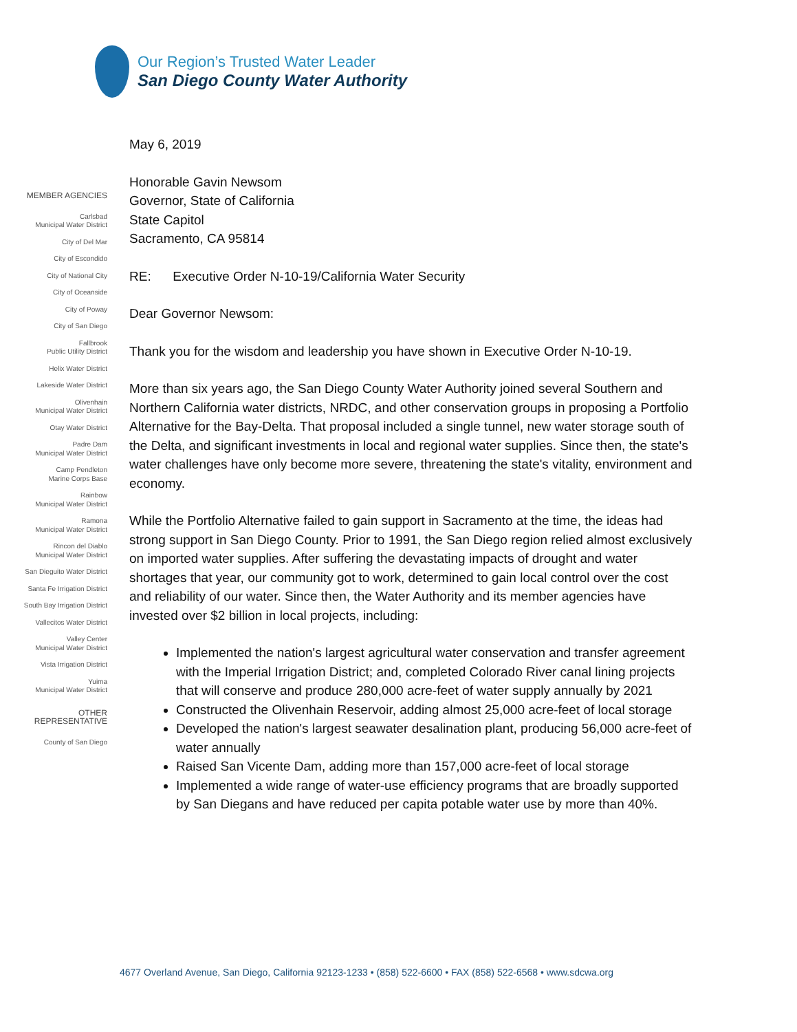Our Region’s Trusted Water Leader
San Diego County Water Authority
MEMBER AGENCIES
Carlsbad
Municipal Water District
City of Del Mar
City of Escondido
City of National City
City of Oceanside
City of Poway
City of San Diego
Fallbrook
Public Utility District
Helix Water District
Lakeside Water District
Olivenhain
Municipal Water District
Otay Water District
Padre Dam
Municipal Water District
Camp Pendleton
Marine Corps Base
Rainbow
Municipal Water District
Ramona
Municipal Water District
Rincon del Diablo
Municipal Water District
San Dieguito Water District
Santa Fe Irrigation District
South Bay Irrigation District
Vallecitos Water District
Valley Center
Municipal Water District
Vista Irrigation District
Yuima
Municipal Water District
OTHER
REPRESENTATIVE
County of San Diego
May 6, 2019
Honorable Gavin Newsom
Governor, State of California
State Capitol
Sacramento, CA 95814
RE: Executive Order N-10-19/California Water Security
Dear Governor Newsom:
Thank you for the wisdom and leadership you have shown in Executive Order N-10-19.
More than six years ago, the San Diego County Water Authority joined several Southern and Northern California water districts, NRDC, and other conservation groups in proposing a Portfolio Alternative for the Bay-Delta. That proposal included a single tunnel, new water storage south of the Delta, and significant investments in local and regional water supplies. Since then, the state's water challenges have only become more severe, threatening the state's vitality, environment and economy.
While the Portfolio Alternative failed to gain support in Sacramento at the time, the ideas had strong support in San Diego County. Prior to 1991, the San Diego region relied almost exclusively on imported water supplies. After suffering the devastating impacts of drought and water shortages that year, our community got to work, determined to gain local control over the cost and reliability of our water. Since then, the Water Authority and its member agencies have invested over $2 billion in local projects, including:
Implemented the nation's largest agricultural water conservation and transfer agreement with the Imperial Irrigation District; and, completed Colorado River canal lining projects that will conserve and produce 280,000 acre-feet of water supply annually by 2021
Constructed the Olivenhain Reservoir, adding almost 25,000 acre-feet of local storage
Developed the nation's largest seawater desalination plant, producing 56,000 acre-feet of water annually
Raised San Vicente Dam, adding more than 157,000 acre-feet of local storage
Implemented a wide range of water-use efficiency programs that are broadly supported by San Diegans and have reduced per capita potable water use by more than 40%.
4677 Overland Avenue, San Diego, California 92123-1233 • (858) 522-6600 • FAX (858) 522-6568 • www.sdcwa.org